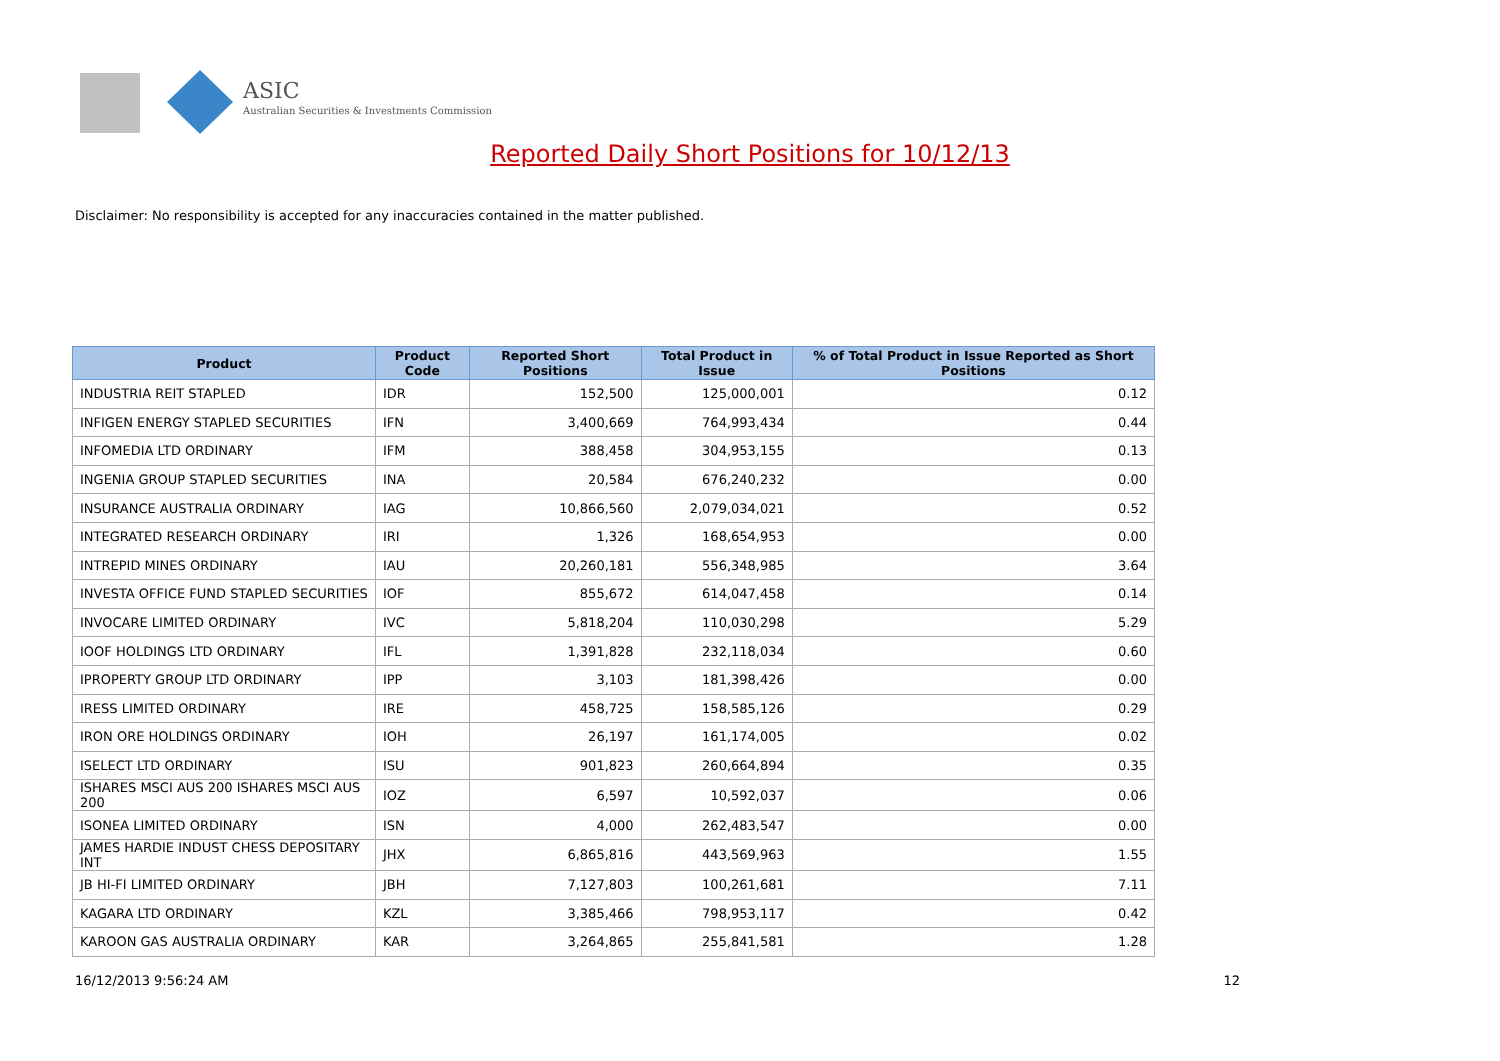ASIC
Australian Securities & Investments Commission
Reported Daily Short Positions for 10/12/13
Disclaimer: No responsibility is accepted for any inaccuracies contained in the matter published.
| Product | Product Code | Reported Short Positions | Total Product in Issue | % of Total Product in Issue Reported as Short Positions |
| --- | --- | --- | --- | --- |
| INDUSTRIA REIT STAPLED | IDR | 152,500 | 125,000,001 | 0.12 |
| INFIGEN ENERGY STAPLED SECURITIES | IFN | 3,400,669 | 764,993,434 | 0.44 |
| INFOMEDIA LTD ORDINARY | IFM | 388,458 | 304,953,155 | 0.13 |
| INGENIA GROUP STAPLED SECURITIES | INA | 20,584 | 676,240,232 | 0.00 |
| INSURANCE AUSTRALIA ORDINARY | IAG | 10,866,560 | 2,079,034,021 | 0.52 |
| INTEGRATED RESEARCH ORDINARY | IRI | 1,326 | 168,654,953 | 0.00 |
| INTREPID MINES ORDINARY | IAU | 20,260,181 | 556,348,985 | 3.64 |
| INVESTA OFFICE FUND STAPLED SECURITIES | IOF | 855,672 | 614,047,458 | 0.14 |
| INVOCARE LIMITED ORDINARY | IVC | 5,818,204 | 110,030,298 | 5.29 |
| IOOF HOLDINGS LTD ORDINARY | IFL | 1,391,828 | 232,118,034 | 0.60 |
| IPROPERTY GROUP LTD ORDINARY | IPP | 3,103 | 181,398,426 | 0.00 |
| IRESS LIMITED ORDINARY | IRE | 458,725 | 158,585,126 | 0.29 |
| IRON ORE HOLDINGS ORDINARY | IOH | 26,197 | 161,174,005 | 0.02 |
| ISELECT LTD ORDINARY | ISU | 901,823 | 260,664,894 | 0.35 |
| ISHARES MSCI AUS 200 ISHARES MSCI AUS 200 | IOZ | 6,597 | 10,592,037 | 0.06 |
| ISONEA LIMITED ORDINARY | ISN | 4,000 | 262,483,547 | 0.00 |
| JAMES HARDIE INDUST CHESS DEPOSITARY INT | JHX | 6,865,816 | 443,569,963 | 1.55 |
| JB HI-FI LIMITED ORDINARY | JBH | 7,127,803 | 100,261,681 | 7.11 |
| KAGARA LTD ORDINARY | KZL | 3,385,466 | 798,953,117 | 0.42 |
| KAROON GAS AUSTRALIA ORDINARY | KAR | 3,264,865 | 255,841,581 | 1.28 |
16/12/2013 9:56:24 AM 12